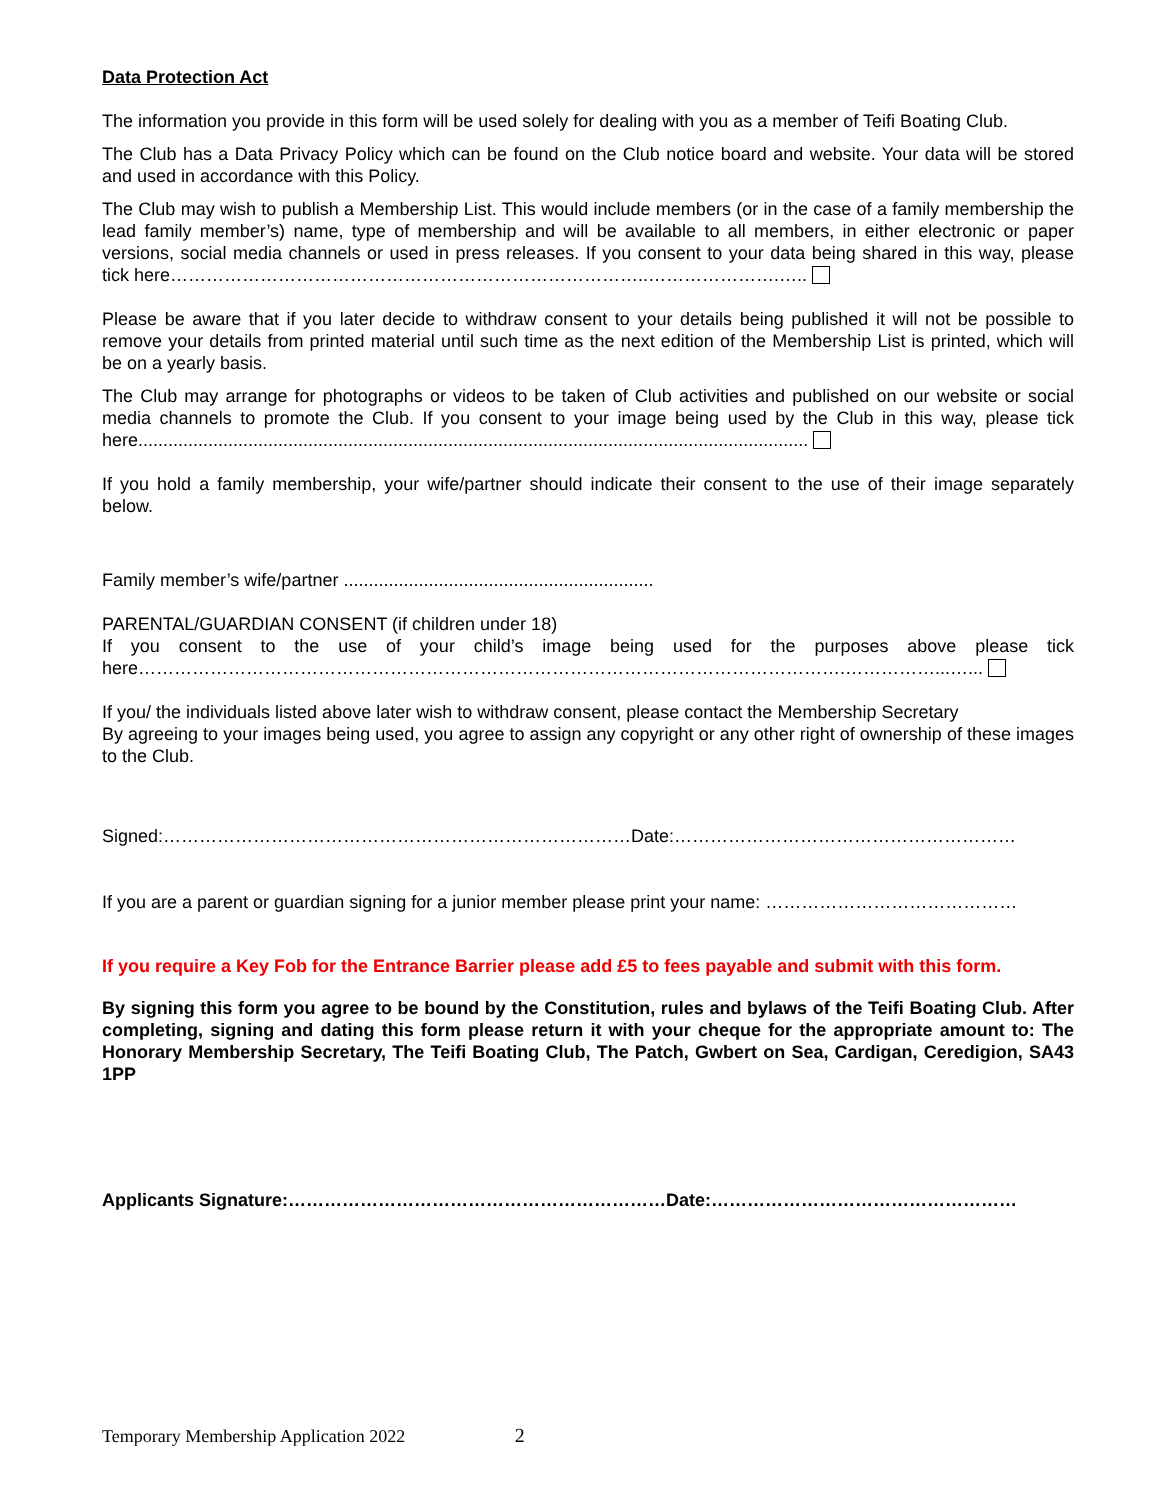Data Protection Act
The information you provide in this form will be used solely for dealing with you as a member of Teifi Boating Club.
The Club has a Data Privacy Policy which can be found on the Club notice board and website. Your data will be stored and used in accordance with this Policy.
The Club may wish to publish a Membership List. This would include members (or in the case of a family membership the lead family member’s) name, type of membership and will be available to all members, in either electronic or paper versions, social media channels or used in press releases. If you consent to your data being shared in this way, please tick here……………………………………………………………………..………………….…..
Please be aware that if you later decide to withdraw consent to your details being published it will not be possible to remove your details from printed material until such time as the next edition of the Membership List is printed, which will be on a yearly basis.
The Club may arrange for photographs or videos to be taken of Club activities and published on our website or social media channels to promote the Club. If you consent to your image being used by the Club in this way, please tick here......................................................................................................................................
If you hold a family membership, your wife/partner should indicate their consent to the use of their image separately below.
Family member’s wife/partner ..............................................................
PARENTAL/GUARDIAN CONSENT (if children under 18)
If you consent to the use of your child’s image being used for the purposes above please tick here……………………………………………………………………………………………………….……………...…...
If you/ the individuals listed above later wish to withdraw consent, please contact the Membership Secretary
By agreeing to your images being used, you agree to assign any copyright or any other right of ownership of these images to the Club.
Signed:……………………………………………………………………Date:…………………………………………………
If you are a parent or guardian signing for a junior member please print your name: ……………………………………
If you require a Key Fob for the Entrance Barrier please add £5 to fees payable and submit with this form.
By signing this form you agree to be bound by the Constitution, rules and bylaws of the Teifi Boating Club. After completing, signing and dating this form please return it with your cheque for the appropriate amount to: The Honorary Membership Secretary, The Teifi Boating Club, The Patch, Gwbert on Sea, Cardigan, Ceredigion, SA43 1PP
Applicants Signature:………………………………………………………Date:……………………………………………
Temporary Membership Application 2022 2